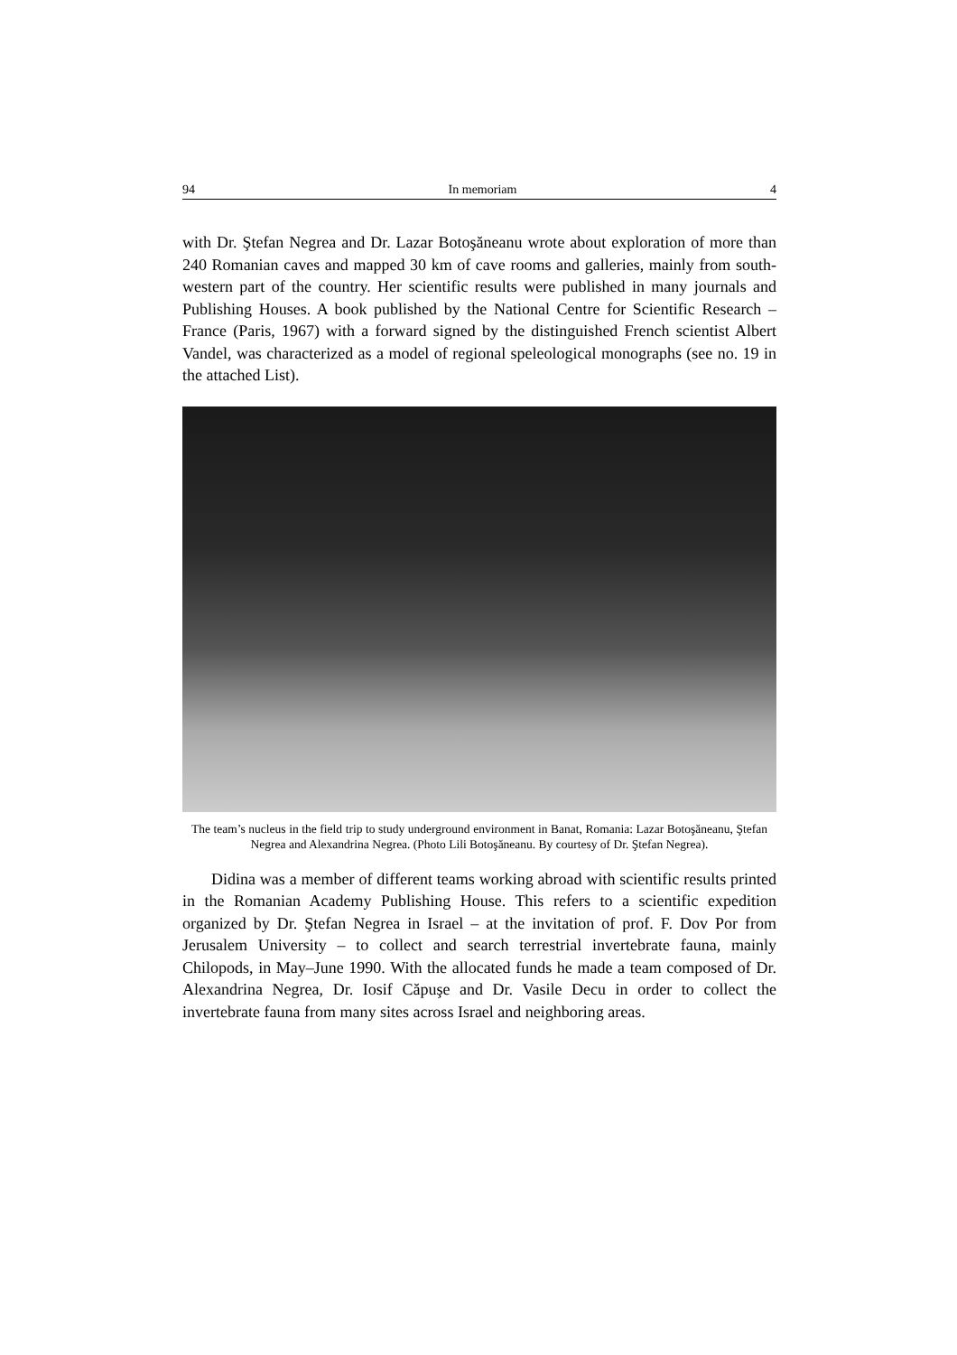94 In memoriam 4
with Dr. Ştefan Negrea and Dr. Lazar Botoşăneanu wrote about exploration of more than 240 Romanian caves and mapped 30 km of cave rooms and galleries, mainly from south-western part of the country. Her scientific results were published in many journals and Publishing Houses. A book published by the National Centre for Scientific Research – France (Paris, 1967) with a forward signed by the distinguished French scientist Albert Vandel, was characterized as a model of regional speleological monographs (see no. 19 in the attached List).
The team’s nucleus in the field trip to study underground environment in Banat, Romania: Lazar Botoşăneanu, Ştefan Negrea and Alexandrina Negrea. (Photo Lili Botoşăneanu. By courtesy of Dr. Ştefan Negrea).
Didina was a member of different teams working abroad with scientific results printed in the Romanian Academy Publishing House. This refers to a scientific expedition organized by Dr. Ştefan Negrea in Israel – at the invitation of prof. F. Dov Por from Jerusalem University – to collect and search terrestrial invertebrate fauna, mainly Chilopods, in May–June 1990. With the allocated funds he made a team composed of Dr. Alexandrina Negrea, Dr. Iosif Căpuşe and Dr. Vasile Decu in order to collect the invertebrate fauna from many sites across Israel and neighboring areas.